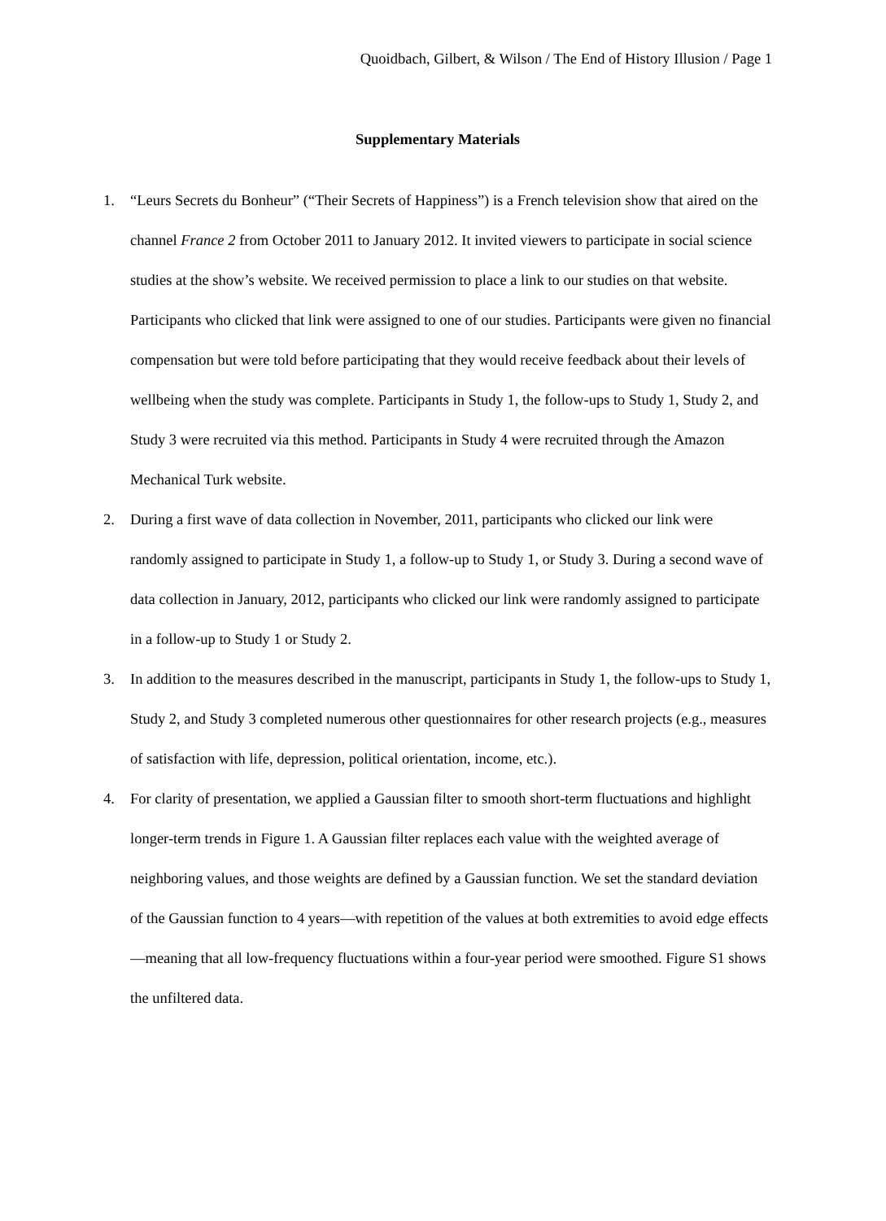Quoidbach, Gilbert, & Wilson / The End of History Illusion / Page 1
Supplementary Materials
1. “Leurs Secrets du Bonheur” (“Their Secrets of Happiness”) is a French television show that aired on the channel France 2 from October 2011 to January 2012. It invited viewers to participate in social science studies at the show’s website. We received permission to place a link to our studies on that website. Participants who clicked that link were assigned to one of our studies. Participants were given no financial compensation but were told before participating that they would receive feedback about their levels of wellbeing when the study was complete. Participants in Study 1, the follow-ups to Study 1, Study 2, and Study 3 were recruited via this method. Participants in Study 4 were recruited through the Amazon Mechanical Turk website.
2. During a first wave of data collection in November, 2011, participants who clicked our link were randomly assigned to participate in Study 1, a follow-up to Study 1, or Study 3. During a second wave of data collection in January, 2012, participants who clicked our link were randomly assigned to participate in a follow-up to Study 1 or Study 2.
3. In addition to the measures described in the manuscript, participants in Study 1, the follow-ups to Study 1, Study 2, and Study 3 completed numerous other questionnaires for other research projects (e.g., measures of satisfaction with life, depression, political orientation, income, etc.).
4. For clarity of presentation, we applied a Gaussian filter to smooth short-term fluctuations and highlight longer-term trends in Figure 1. A Gaussian filter replaces each value with the weighted average of neighboring values, and those weights are defined by a Gaussian function. We set the standard deviation of the Gaussian function to 4 years—with repetition of the values at both extremities to avoid edge effects—meaning that all low-frequency fluctuations within a four-year period were smoothed. Figure S1 shows the unfiltered data.